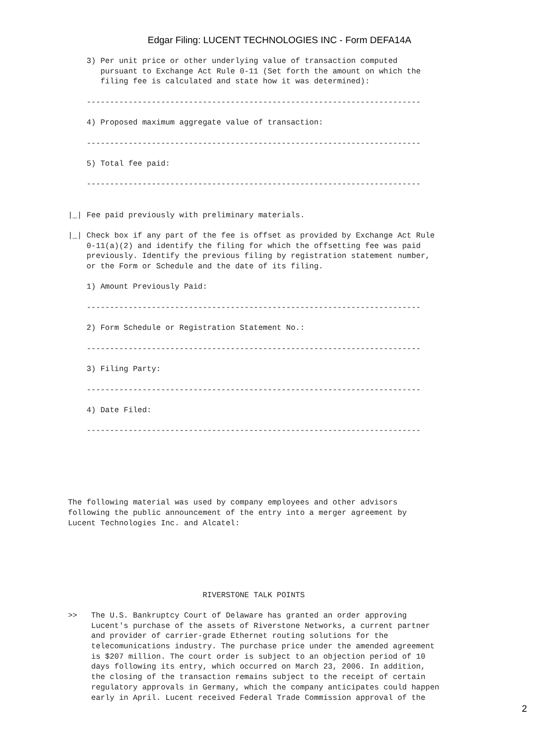Edgar Filing: LUCENT TECHNOLOGIES INC - Form DEFA14A
    3) Per unit price or other underlying value of transaction computed
       pursuant to Exchange Act Rule 0-11 (Set forth the amount on which the
       filing fee is calculated and state how it was determined):

    ------------------------------------------------------------------------

    4) Proposed maximum aggregate value of transaction:

    ------------------------------------------------------------------------

    5) Total fee paid:

    ------------------------------------------------------------------------


|_| Fee paid previously with preliminary materials.

|_| Check box if any part of the fee is offset as provided by Exchange Act Rule
    0-11(a)(2) and identify the filing for which the offsetting fee was paid
    previously. Identify the previous filing by registration statement number,
    or the Form or Schedule and the date of its filing.

    1) Amount Previously Paid:

    ------------------------------------------------------------------------

    2) Form Schedule or Registration Statement No.:

    ------------------------------------------------------------------------

    3) Filing Party:

    ------------------------------------------------------------------------

    4) Date Filed:

    ------------------------------------------------------------------------






The following material was used by company employees and other advisors
following the public announcement of the entry into a merger agreement by
Lucent Technologies Inc. and Alcatel:






                             RIVERSTONE TALK POINTS

>>   The U.S. Bankruptcy Court of Delaware has granted an order approving
     Lucent's purchase of the assets of Riverstone Networks, a current partner
     and provider of carrier-grade Ethernet routing solutions for the
     telecomunications industry. The purchase price under the amended agreement
     is $207 million. The court order is subject to an objection period of 10
     days following its entry, which occurred on March 23, 2006. In addition,
     the closing of the transaction remains subject to the receipt of certain
     regulatory approvals in Germany, which the company anticipates could happen
     early in April. Lucent received Federal Trade Commission approval of the
2